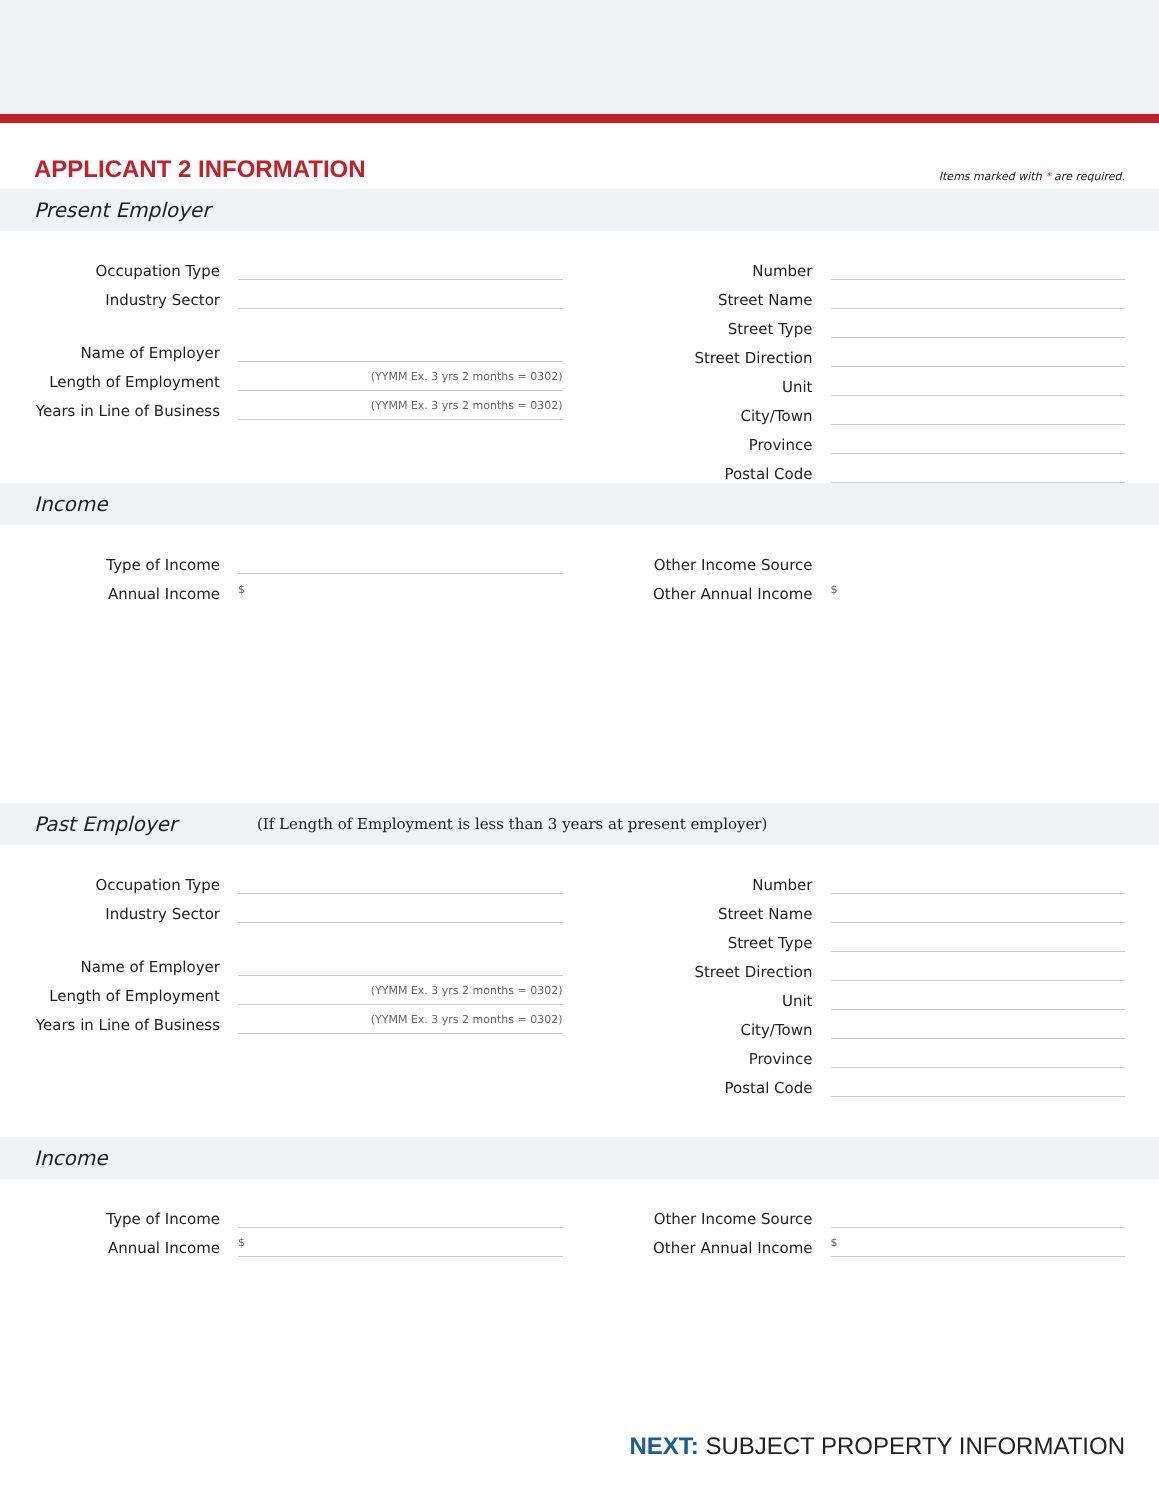APPLICANT 2 INFORMATION
Items marked with * are required.
Present Employer
Occupation Type
Industry Sector
Name of Employer
Length of Employment
(YYMM Ex. 3 yrs 2 months = 0302)
Years in Line of Business
(YYMM Ex. 3 yrs 2 months = 0302)
Number
Street Name
Street Type
Street Direction
Unit
City/Town
Province
Postal Code
Income
Type of Income
Annual Income
$
Other Income Source
Other Annual Income
$
Past Employer (If Length of Employment is less than 3 years at present employer)
Occupation Type
Industry Sector
Name of Employer
Length of Employment
(YYMM Ex. 3 yrs 2 months = 0302)
Years in Line of Business
(YYMM Ex. 3 yrs 2 months = 0302)
Number
Street Name
Street Type
Street Direction
Unit
City/Town
Province
Postal Code
Income
Type of Income
Annual Income
$
Other Income Source
Other Annual Income
$
NEXT: SUBJECT PROPERTY INFORMATION